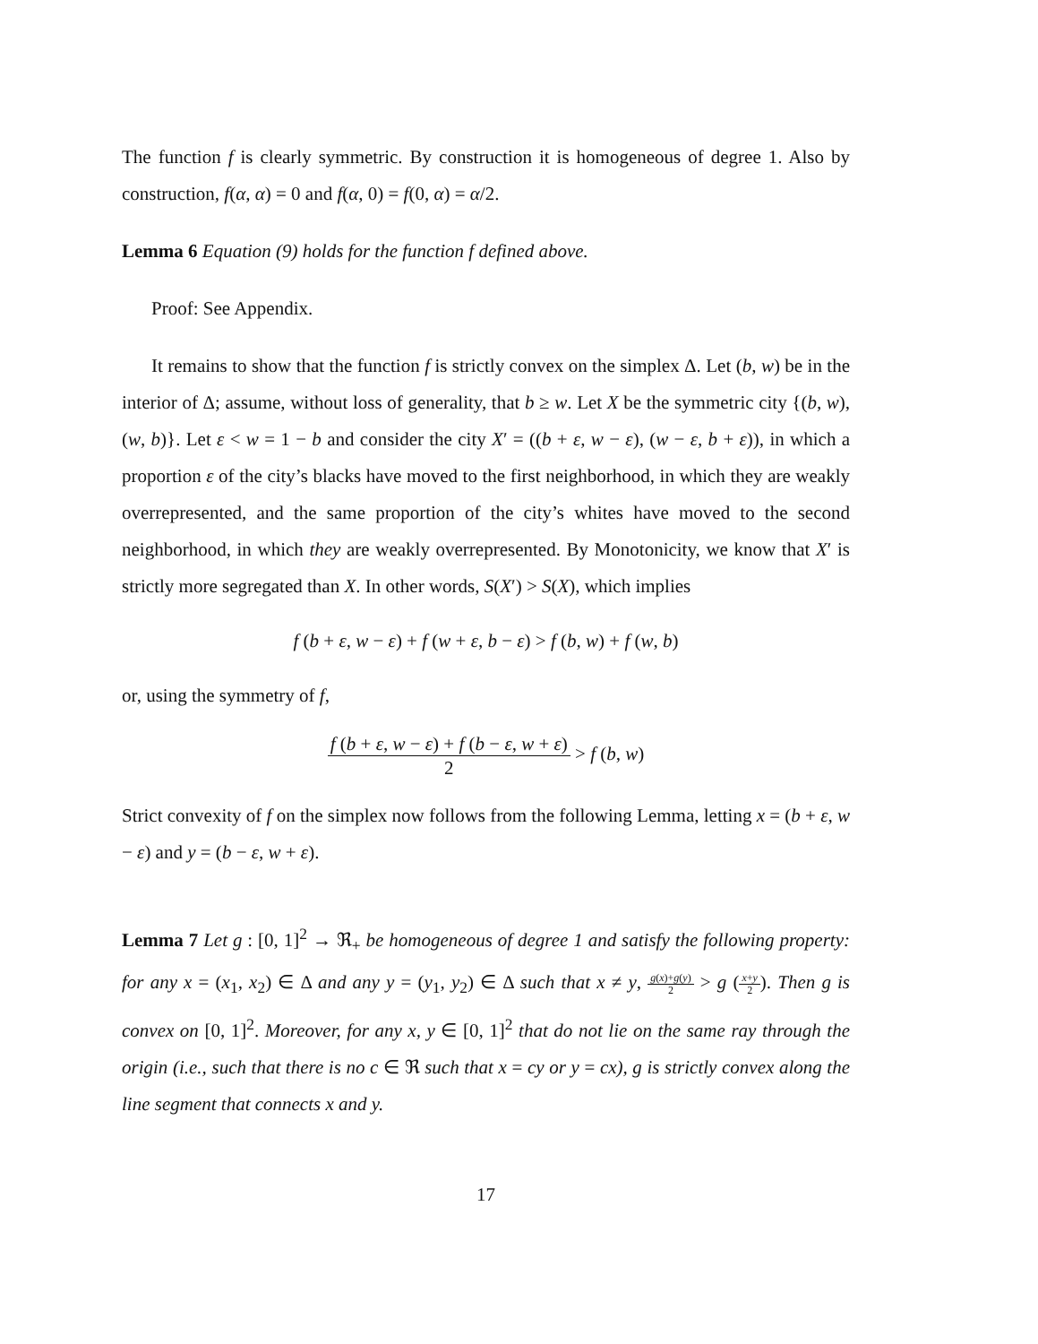The function f is clearly symmetric. By construction it is homogeneous of degree 1. Also by construction, f(α, α) = 0 and f(α, 0) = f(0, α) = α/2.
Lemma 6 Equation (9) holds for the function f defined above.
Proof: See Appendix.
It remains to show that the function f is strictly convex on the simplex Δ. Let (b, w) be in the interior of Δ; assume, without loss of generality, that b ≥ w. Let X be the symmetric city {(b, w), (w, b)}. Let ε < w = 1 − b and consider the city X′ = ((b + ε, w − ε), (w − ε, b + ε)), in which a proportion ε of the city’s blacks have moved to the first neighborhood, in which they are weakly overrepresented, and the same proportion of the city’s whites have moved to the second neighborhood, in which they are weakly overrepresented. By Monotonicity, we know that X′ is strictly more segregated than X. In other words, S(X′) > S(X), which implies
f (b + ε, w − ε) + f (w + ε, b − ε) > f (b, w) + f (w, b)
or, using the symmetry of f,
f (b + ε, w − ε) + f (b − ε, w + ε) 2 > f (b, w)
Strict convexity of f on the simplex now follows from the following Lemma, letting x = (b + ε, w − ε) and y = (b − ε, w + ε).
Lemma 7 Let g : [0, 1]<sup>2</sup> → ℜ<sub>+</sub> be homogeneous of degree 1 and satisfy the following property: for any x = (x<sub>1</sub>, x<sub>2</sub>) ∈ Δ and any y = (y<sub>1</sub>, y<sub>2</sub>) ∈ Δ such that x ≠ y, g(x)+g(y) 2 > g (x+y 2). Then g is convex on [0, 1]<sup>2</sup>. Moreover, for any x, y ∈ [0, 1]<sup>2</sup> that do not lie on the same ray through the origin (i.e., such that there is no c ∈ ℜ such that x = cy or y = cx), g is strictly convex along the line segment that connects x and y.
17